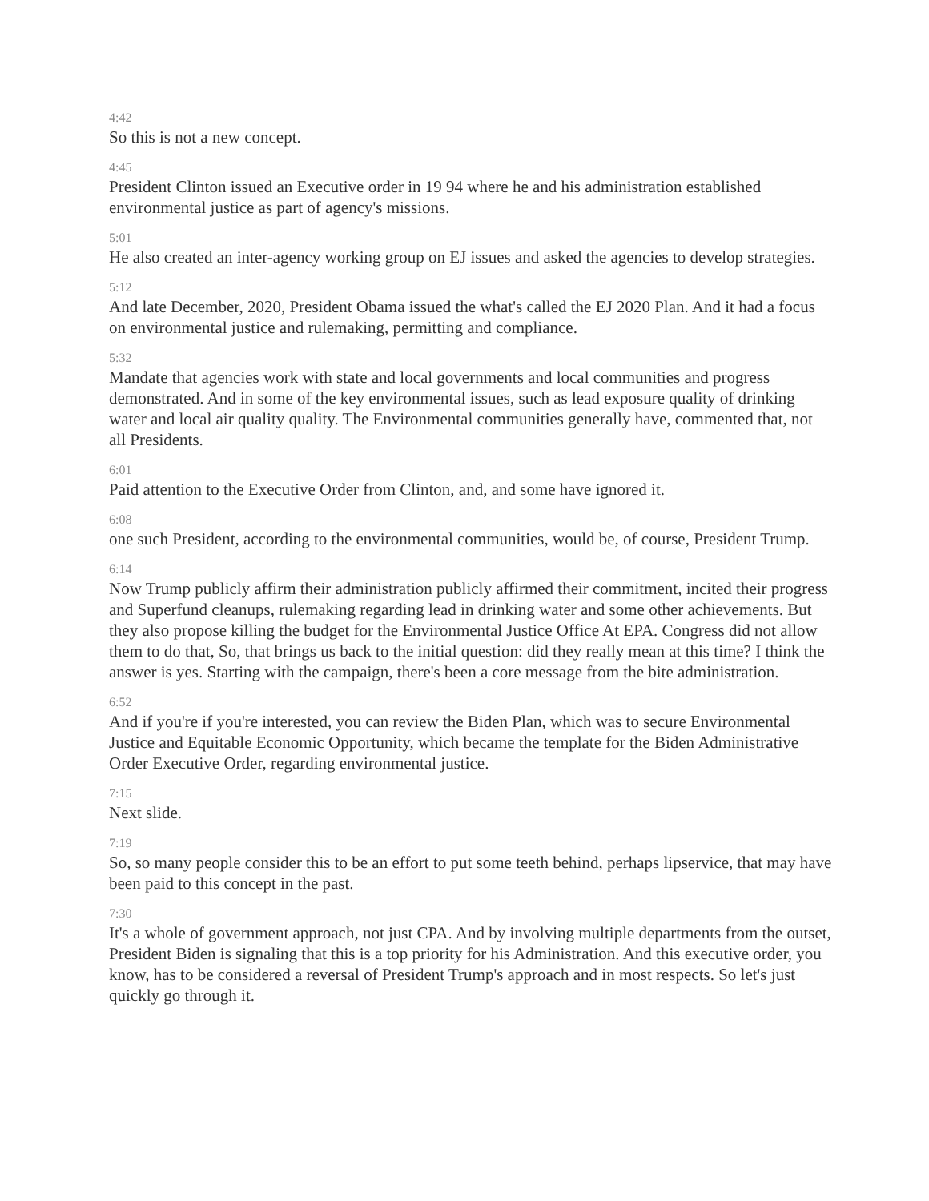4:42
So this is not a new concept.
4:45
President Clinton issued an Executive order in 19 94 where he and his administration established environmental justice as part of agency's missions.
5:01
He also created an inter-agency working group on EJ issues and asked the agencies to develop strategies.
5:12
And late December, 2020, President Obama issued the what's called the EJ 2020 Plan. And it had a focus on environmental justice and rulemaking, permitting and compliance.
5:32
Mandate that agencies work with state and local governments and local communities and progress demonstrated. And in some of the key environmental issues, such as lead exposure quality of drinking water and local air quality quality. The Environmental communities generally have, commented that, not all Presidents.
6:01
Paid attention to the Executive Order from Clinton, and, and some have ignored it.
6:08
one such President, according to the environmental communities, would be, of course, President Trump.
6:14
Now Trump publicly affirm their administration publicly affirmed their commitment, incited their progress and Superfund cleanups, rulemaking regarding lead in drinking water and some other achievements. But they also propose killing the budget for the Environmental Justice Office At EPA. Congress did not allow them to do that, So, that brings us back to the initial question: did they really mean at this time? I think the answer is yes. Starting with the campaign, there's been a core message from the bite administration.
6:52
And if you're if you're interested, you can review the Biden Plan, which was to secure Environmental Justice and Equitable Economic Opportunity, which became the template for the Biden Administrative Order Executive Order, regarding environmental justice.
7:15
Next slide.
7:19
So, so many people consider this to be an effort to put some teeth behind, perhaps lipservice, that may have been paid to this concept in the past.
7:30
It's a whole of government approach, not just CPA. And by involving multiple departments from the outset, President Biden is signaling that this is a top priority for his Administration. And this executive order, you know, has to be considered a reversal of President Trump's approach and in most respects. So let's just quickly go through it.